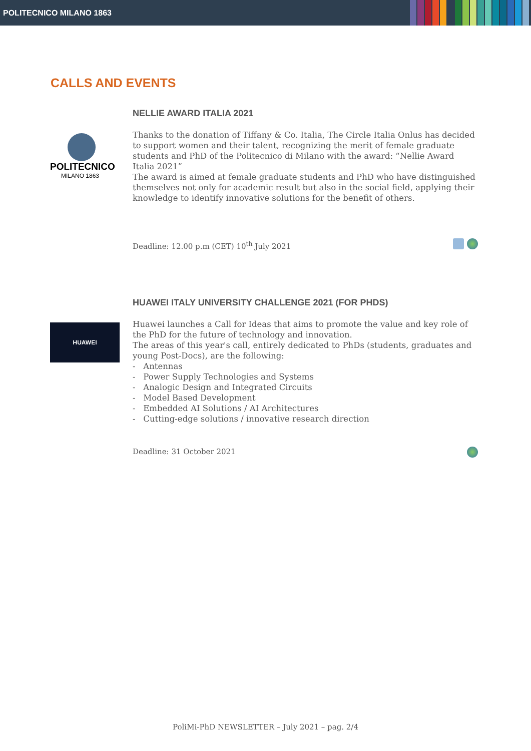POLITECNICO MILANO 1863
CALLS AND EVENTS
POLITECNICO
MILANO 1863
NELLIE AWARD ITALIA 2021
Thanks to the donation of Tiffany & Co. Italia, The Circle Italia Onlus has decided to support women and their talent, recognizing the merit of female graduate students and PhD of the Politecnico di Milano with the award: “Nellie Award Italia 2021”
The award is aimed at female graduate students and PhD who have distinguished themselves not only for academic result but also in the social field, applying their knowledge to identify innovative solutions for the benefit of others.
Deadline: 12.00 p.m (CET) 10<sup>th</sup> July 2021
HUAWEI
HUAWEI ITALY UNIVERSITY CHALLENGE 2021 (FOR PHDS)
Huawei launches a Call for Ideas that aims to promote the value and key role of the PhD for the future of technology and innovation.
The areas of this year's call, entirely dedicated to PhDs (students, graduates and young Post-Docs), are the following:
- Antennas
- Power Supply Technologies and Systems
- Analogic Design and Integrated Circuits
- Model Based Development
- Embedded AI Solutions / AI Architectures
- Cutting-edge solutions / innovative research direction
Deadline: 31 October 2021
PoliMi-PhD NEWSLETTER – July 2021 – pag. 2/4